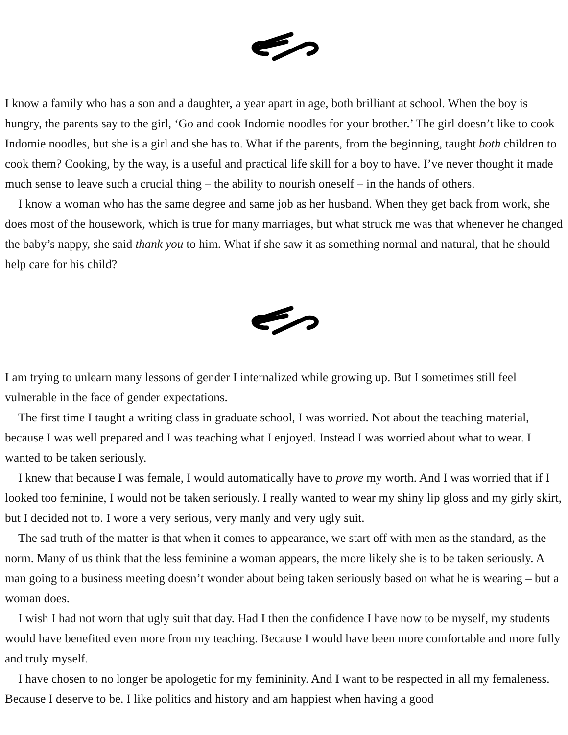I know a family who has a son and a daughter, a year apart in age, both brilliant at school. When the boy is hungry, the parents say to the girl, ‘Go and cook Indomie noodles for your brother.’ The girl doesn’t like to cook Indomie noodles, but she is a girl and she has to. What if the parents, from the beginning, taught both children to cook them? Cooking, by the way, is a useful and practical life skill for a boy to have. I’ve never thought it made much sense to leave such a crucial thing – the ability to nourish oneself – in the hands of others.
I know a woman who has the same degree and same job as her husband. When they get back from work, she does most of the housework, which is true for many marriages, but what struck me was that whenever he changed the baby’s nappy, she said thank you to him. What if she saw it as something normal and natural, that he should help care for his child?
I am trying to unlearn many lessons of gender I internalized while growing up. But I sometimes still feel vulnerable in the face of gender expectations.
The first time I taught a writing class in graduate school, I was worried. Not about the teaching material, because I was well prepared and I was teaching what I enjoyed. Instead I was worried about what to wear. I wanted to be taken seriously.
I knew that because I was female, I would automatically have to prove my worth. And I was worried that if I looked too feminine, I would not be taken seriously. I really wanted to wear my shiny lip gloss and my girly skirt, but I decided not to. I wore a very serious, very manly and very ugly suit.
The sad truth of the matter is that when it comes to appearance, we start off with men as the standard, as the norm. Many of us think that the less feminine a woman appears, the more likely she is to be taken seriously. A man going to a business meeting doesn’t wonder about being taken seriously based on what he is wearing – but a woman does.
I wish I had not worn that ugly suit that day. Had I then the confidence I have now to be myself, my students would have benefited even more from my teaching. Because I would have been more comfortable and more fully and truly myself.
I have chosen to no longer be apologetic for my femininity. And I want to be respected in all my femaleness. Because I deserve to be. I like politics and history and am happiest when having a good